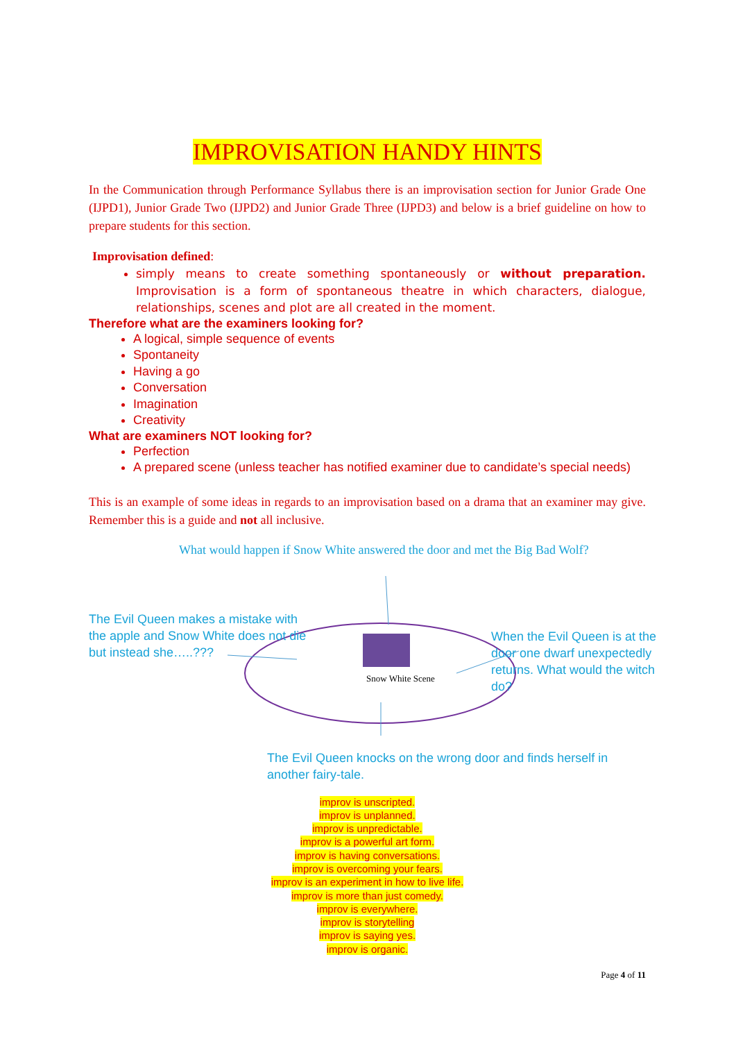IMPROVISATION HANDY HINTS
In the Communication through Performance Syllabus there is an improvisation section for Junior Grade One (IJPD1), Junior Grade Two (IJPD2) and Junior Grade Three (IJPD3) and below is a brief guideline on how to prepare students for this section.
Improvisation defined:
simply means to create something spontaneously or without preparation. Improvisation is a form of spontaneous theatre in which characters, dialogue, relationships, scenes and plot are all created in the moment.
Therefore what are the examiners looking for?
A logical, simple sequence of events
Spontaneity
Having a go
Conversation
Imagination
Creativity
What are examiners NOT looking for?
Perfection
A prepared scene (unless teacher has notified examiner due to candidate’s special needs)
This is an example of some ideas in regards to an improvisation based on a drama that an examiner may give. Remember this is a guide and not all inclusive.
What would happen if Snow White answered the door and met the Big Bad Wolf?
The Evil Queen makes a mistake with the apple and Snow White does not die but instead she…..???
Snow White Scene
When the Evil Queen is at the door one dwarf unexpectedly returns. What would the witch do?
The Evil Queen knocks on the wrong door and finds herself in another fairy-tale.
improv is unscripted.
improv is unplanned.
improv is unpredictable.
improv is a powerful art form.
improv is having conversations.
improv is overcoming your fears.
improv is an experiment in how to live life.
improv is more than just comedy.
improv is everywhere.
improv is storytelling
improv is saying yes.
improv is organic.
Page 4 of 11